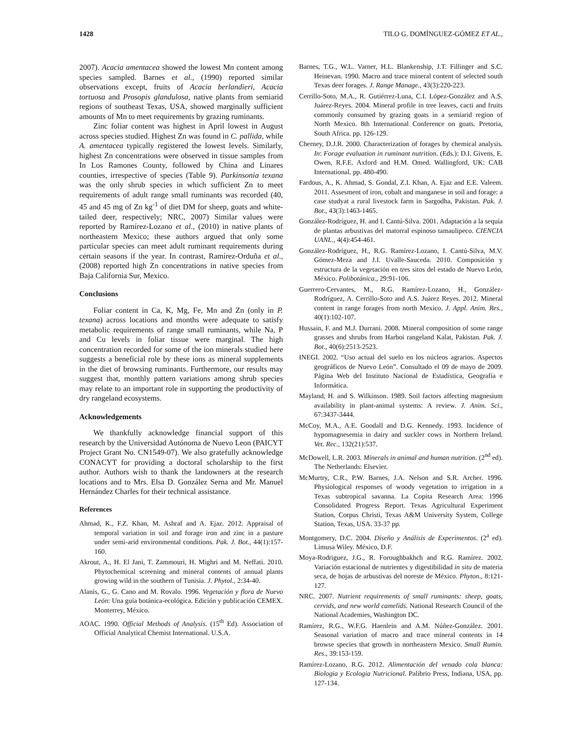1428 TILO G. DOMÍNGUEZ-GÓMEZ ET AL.,
2007). Acacia amentacea showed the lowest Mn content among species sampled. Barnes et al., (1990) reported similar observations except, fruits of Acacia berlandieri, Acacia tortuosa and Prosopis glandulosa, native plants from semiarid regions of southeast Texas, USA, showed marginally sufficient amounts of Mn to meet requirements by grazing ruminants.
Zinc foliar content was highest in April lowest in August across species studied. Highest Zn was found in C. pallida, while A. amentacea typically registered the lowest levels. Similarly, highest Zn concentrations were observed in tissue samples from In Los Ramones County, followed by China and Linares counties, irrespective of species (Table 9). Parkinsonia texana was the only shrub species in which sufficient Zn to meet requirements of adult range small ruminants was recorded (40, 45 and 45 mg of Zn kg<sup>-1</sup> of diet DM for sheep, goats and white-tailed deer, respectively; NRC, 2007) Similar values were reported by Ramírez-Lozano et al., (2010) in native plants of northeastern Mexico; these authors argued that only some particular species can meet adult ruminant requirements during certain seasons if the year. In contrast, Ramírez-Orduña et al., (2008) reported high Zn concentrations in native species from Baja California Sur, Mexico.
Conclusions
Foliar content in Ca, K, Mg, Fe, Mn and Zn (only in P. texana) across locations and months were adequate to satisfy metabolic requirements of range small ruminants, while Na, P and Cu levels in foliar tissue were marginal. The high concentration recorded for some of the ion minerals studied here suggests a beneficial role by these ions as mineral supplements in the diet of browsing ruminants. Furthermore, our results may suggest that, monthly pattern variations among shrub species may relate to an important role in supporting the productivity of dry rangeland ecosystems.
Acknowledgements
We thankfully acknowledge financial support of this research by the Universidad Autónoma de Nuevo Leon (PAICYT Project Grant No. CN1549-07). We also gratefully acknowledge CONACYT for providing a doctoral scholarship to the first author. Authors wish to thank the landowners at the research locations and to Mrs. Elsa D. González Serna and Mr. Manuel Hernández Charles for their technical assistance.
References
Ahmad, K., F.Z. Khan, M. Ashraf and A. Ejaz. 2012. Appraisal of temporal variation in soil and forage iron and zinc in a pasture under semi-arid environmental conditions. Pak. J. Bot., 44(1):157-160.
Akrout, A., H. El Jani, T. Zammouri, H. Mighri and M. Neffati. 2010. Phytochemical screening and mineral contents of annual plants growing wild in the southern of Tunisia. J. Phytol., 2:34-40.
Alanís, G., G. Cano and M. Rovalo. 1996. Vegetación y flora de Nuevo León: Una guía botánica-ecológica. Edición y publicación CEMEX. Monterrey, México.
AOAC. 1990. Official Methods of Analysis. (15<sup>th</sup> Ed). Association of Official Analytical Chemist International. U.S.A.
Barnes, T.G., W.L. Varner, H.L. Blankenship, J.T. Fillinger and S.C. Heinevan. 1990. Macro and trace mineral content of selected south Texas deer forages. J. Range Manage., 43(3):220-223.
Cerrillo-Soto, M.A., R. Gutiérrez-Luna, C.I. López-González and A.S. Juárez-Reyes. 2004. Mineral profile in tree leaves, cacti and fruits commonly consumed by grazing goats in a semiarid region of North Mexico. 8th International Conference on goats. Pretoria, South Africa. pp. 126-129.
Cherney, D.J.R. 2000. Characterization of forages by chemical analysis. In: Forage evaluation in ruminant nutrition. (Eds.): D.I. Givens, E. Owen, R.F.E. Axford and H.M. Omed. Wallingford, UK: CAB International. pp. 480-490.
Fardous, A., K. Ahmad, S. Gondal, Z.I. Khan, A. Ejaz and E.E. Valeem. 2011. Assesment of iron, cobalt and manganese in soil and forage: a case studyat a rural livestock farm in Sargodha, Pakistan. Pak. J. Bot., 43(3):1463-1465.
González-Rodríguez, H. and I. Cantú-Silva. 2001. Adaptación a la sequía de plantas arbustivas del matorral espinoso tamaulipeco. CIENCIA UANL., 4(4):454-461.
González-Rodríguez, H., R.G. Ramírez-Lozano, I. Cantú-Silva, M.V. Gómez-Meza and J.I. Uvalle-Sauceda. 2010. Composición y estructura de la vegetación en tres sitos del estado de Nuevo León, México. Polibotánica., 29:91-106.
Guerrero-Cervantes, M., R.G. Ramírez-Lozano, H., González-Rodríguez, A. Cerrillo-Soto and A.S. Juárez Reyes. 2012. Mineral content in range forages from north Mexico. J. Appl. Anim. Res., 40(1):102-107.
Hussain, F. and M.J. Durrani. 2008. Mineral composition of some range grasses and shrubs from Harboi rangeland Kalat, Pakistan. Pak. J. Bot., 40(6):2513-2523.
INEGI. 2002. “Uso actual del suelo en los núcleos agrarios. Aspectos geográficos de Nuevo León”. Consultado el 09 de mayo de 2009. Página Web del Instituto Nacional de Estadística, Geografía e Informática.
Mayland, H. and S. Wilkinson. 1989. Soil factors affecting magnesium availability in plant-animal systems: A review. J. Anim. Sci., 67:3437-3444.
McCoy, M.A., A.E. Goodall and D.G. Kennedy. 1993. Incidence of hypomagnesemia in dairy and suckler cows in Northern Ireland. Vet. Rec., 132(21):537.
McDowell, L.R. 2003. Minerals in animal and human nutrition. (2<sup>nd</sup> ed). The Netherlands: Elsevier.
McMurtry, C.R., P.W. Barnes, J.A. Nelson and S.R. Archer. 1996. Physiological responses of woody vegetation to irrigation in a Texas subtropical savanna. La Copita Research Area: 1996 Consolidated Progress Report. Texas Agricultural Experiment Station, Corpus Christi, Texas A&M University System, College Station, Texas, USA. 33-37 pp.
Montgomery, D.C. 2004. Diseño y Análisis de Experimentos. (2<sup>a</sup> ed). Limusa Wiley. México, D.F.
Moya-Rodriguez, J.G., R. Foroughbakhch and R.G. Ramírez. 2002. Variación estacional de nutrientes y digestibilidad in situ de materia seca, de hojas de arbustivas del noreste de México. Phyton., 8:121-127.
NRC. 2007. Nutrient requirements of small ruminants: sheep, goats, cervids, and new world camelids. National Research Council of the National Academies, Washington DC.
Ramírez, R.G., W.F.G. Haenlein and A.M. Núñez-González. 2001. Seasonal variation of macro and trace mineral contents in 14 browse species that growth in northeastern Mexico. Small Rumin. Res., 39:153-159.
Ramírez-Lozano, R.G. 2012. Alimentación del venado cola blanca: Biologia y Ecologia Nutricional. Palibrio Press, Indiana, USA, pp. 127-134.